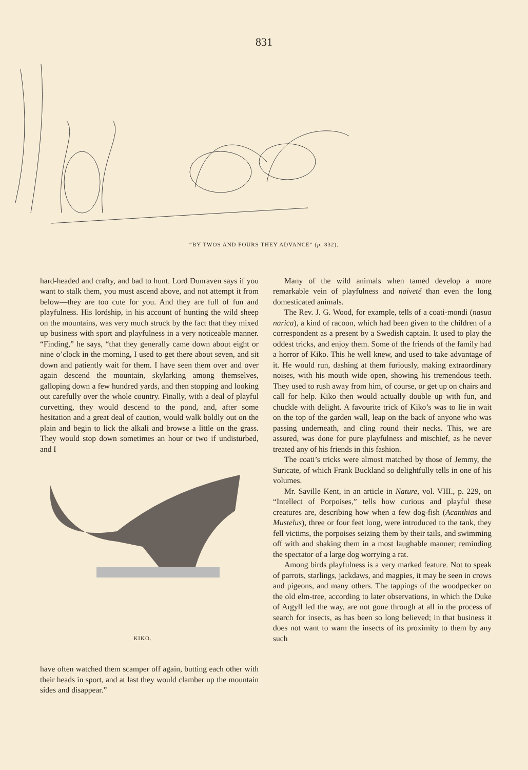831
“BY TWOS AND FOURS THEY ADVANCE” (p. 832).
hard-headed and crafty, and bad to hunt. Lord Dunraven says if you want to stalk them, you must ascend above, and not attempt it from below—they are too cute for you. And they are full of fun and playfulness. His lordship, in his account of hunting the wild sheep on the mountains, was very much struck by the fact that they mixed up business with sport and playfulness in a very noticeable manner. “Finding,” he says, “that they generally came down about eight or nine o’clock in the morning, I used to get there about seven, and sit down and patiently wait for them. I have seen them over and over again descend the mountain, skylarking among themselves, galloping down a few hundred yards, and then stopping and looking out carefully over the whole country. Finally, with a deal of playful curvetting, they would descend to the pond, and, after some hesitation and a great deal of caution, would walk boldly out on the plain and begin to lick the alkali and browse a little on the grass. They would stop down sometimes an hour or two if undisturbed, and I
KIKO.
have often watched them scamper off again, butting each other with their heads in sport, and at last they would clamber up the mountain sides and disappear.”
Many of the wild animals when tamed develop a more remarkable vein of playfulness and naiveté than even the long domesticated animals.
The Rev. J. G. Wood, for example, tells of a coati-mondi (nasua narica), a kind of racoon, which had been given to the children of a correspondent as a present by a Swedish captain. It used to play the oddest tricks, and enjoy them. Some of the friends of the family had a horror of Kiko. This he well knew, and used to take advantage of it. He would run, dashing at them furiously, making extraordinary noises, with his mouth wide open, showing his tremendous teeth. They used to rush away from him, of course, or get up on chairs and call for help. Kiko then would actually double up with fun, and chuckle with delight. A favourite trick of Kiko’s was to lie in wait on the top of the garden wall, leap on the back of anyone who was passing underneath, and cling round their necks. This, we are assured, was done for pure playfulness and mischief, as he never treated any of his friends in this fashion.
The coati’s tricks were almost matched by those of Jemmy, the Suricate, of which Frank Buckland so delightfully tells in one of his volumes.
Mr. Saville Kent, in an article in Nature, vol. VIII., p. 229, on “Intellect of Porpoises,” tells how curious and playful these creatures are, describing how when a few dog-fish (Acanthias and Mustelus), three or four feet long, were introduced to the tank, they fell victims, the porpoises seizing them by their tails, and swimming off with and shaking them in a most laughable manner; reminding the spectator of a large dog worrying a rat.
Among birds playfulness is a very marked feature. Not to speak of parrots, starlings, jackdaws, and magpies, it may be seen in crows and pigeons, and many others. The tappings of the woodpecker on the old elm-tree, according to later observations, in which the Duke of Argyll led the way, are not gone through at all in the process of search for insects, as has been so long believed; in that business it does not want to warn the insects of its proximity to them by any such